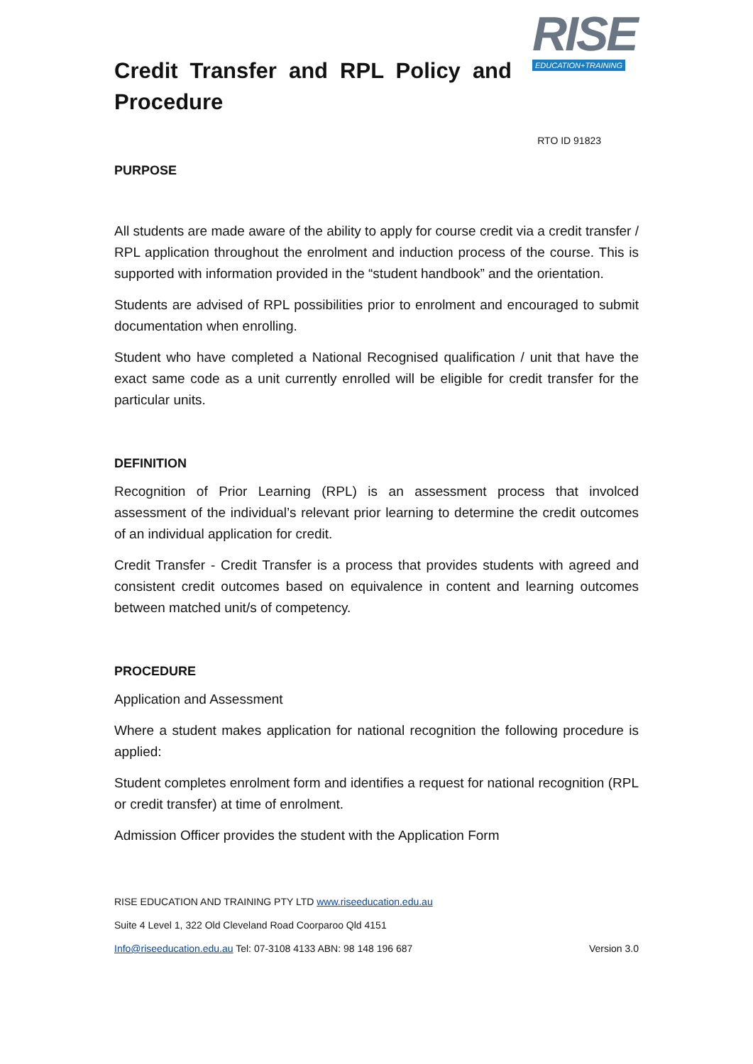Credit Transfer and RPL Policy and Procedure
RISE
EDUCATION+TRAINING
RTO ID 91823
PURPOSE
All students are made aware of the ability to apply for course credit via a credit transfer / RPL application throughout the enrolment and induction process of the course. This is supported with information provided in the “student handbook” and the orientation.
Students are advised of RPL possibilities prior to enrolment and encouraged to submit documentation when enrolling.
Student who have completed a National Recognised qualification / unit that have the exact same code as a unit currently enrolled will be eligible for credit transfer for the particular units.
DEFINITION
Recognition of Prior Learning (RPL) is an assessment process that involced assessment of the individual’s relevant prior learning to determine the credit outcomes of an individual application for credit.
Credit Transfer - Credit Transfer is a process that provides students with agreed and consistent credit outcomes based on equivalence in content and learning outcomes between matched unit/s of competency.
PROCEDURE
Application and Assessment
Where a student makes application for national recognition the following procedure is applied:
Student completes enrolment form and identifies a request for national recognition (RPL or credit transfer) at time of enrolment.
Admission Officer provides the student with the Application Form
RISE EDUCATION AND TRAINING PTY LTD www.riseeducation.edu.au
Suite 4 Level 1, 322 Old Cleveland Road Coorparoo Qld 4151
Info@riseeducation.edu.au Tel: 07-3108 4133 ABN: 98 148 196 687 Version 3.0